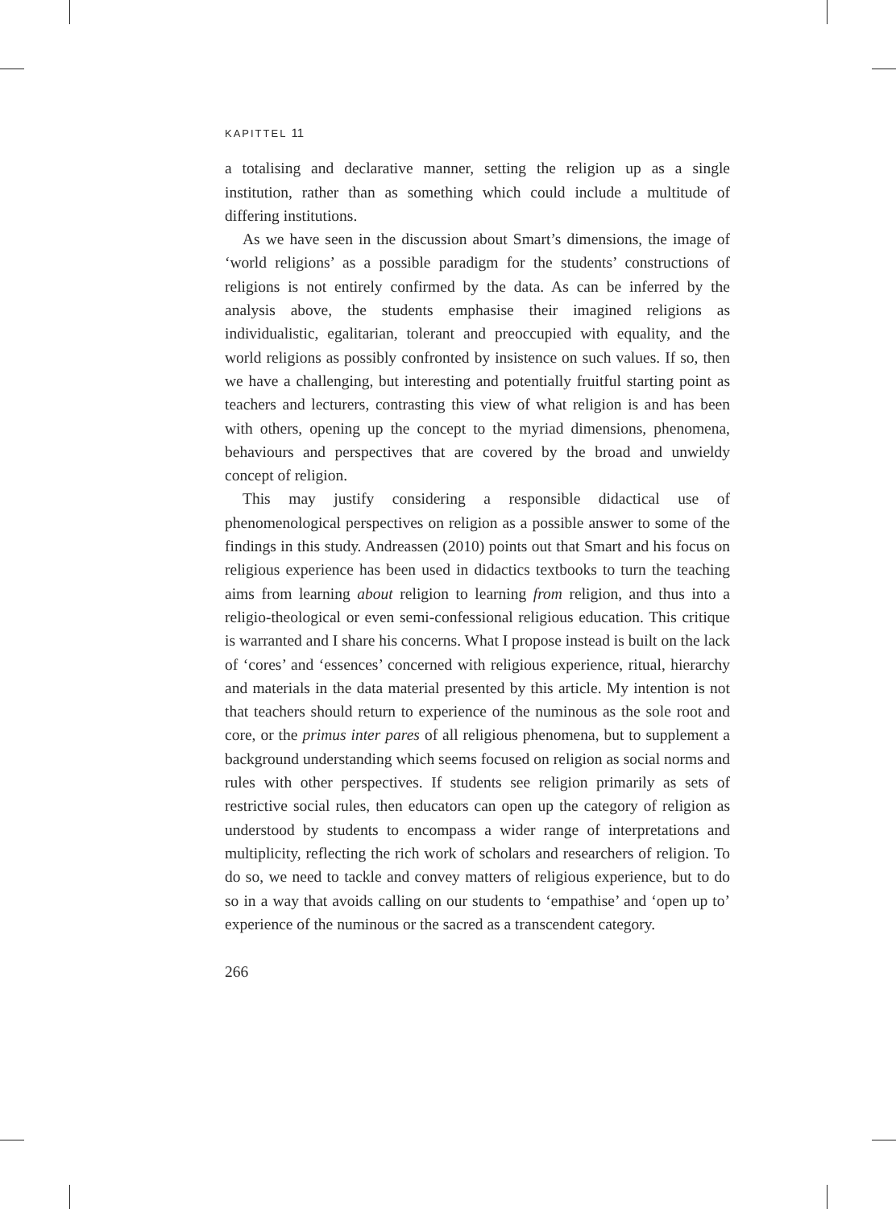KAPITTEL 11
a totalising and declarative manner, setting the religion up as a single institution, rather than as something which could include a multitude of differing institutions.
As we have seen in the discussion about Smart’s dimensions, the image of ‘world religions’ as a possible paradigm for the students’ constructions of religions is not entirely confirmed by the data. As can be inferred by the analysis above, the students emphasise their imagined religions as individualistic, egalitarian, tolerant and preoccupied with equality, and the world religions as possibly confronted by insistence on such values. If so, then we have a challenging, but interesting and potentially fruitful starting point as teachers and lecturers, contrasting this view of what religion is and has been with others, opening up the concept to the myriad dimensions, phenomena, behaviours and perspectives that are covered by the broad and unwieldy concept of religion.
This may justify considering a responsible didactical use of phenomenological perspectives on religion as a possible answer to some of the findings in this study. Andreassen (2010) points out that Smart and his focus on religious experience has been used in didactics textbooks to turn the teaching aims from learning about religion to learning from religion, and thus into a religio-theological or even semi-confessional religious education. This critique is warranted and I share his concerns. What I propose instead is built on the lack of ‘cores’ and ‘essences’ concerned with religious experience, ritual, hierarchy and materials in the data material presented by this article. My intention is not that teachers should return to experience of the numinous as the sole root and core, or the primus inter pares of all religious phenomena, but to supplement a background understanding which seems focused on religion as social norms and rules with other perspectives. If students see religion primarily as sets of restrictive social rules, then educators can open up the category of religion as understood by students to encompass a wider range of interpretations and multiplicity, reflecting the rich work of scholars and researchers of religion. To do so, we need to tackle and convey matters of religious experience, but to do so in a way that avoids calling on our students to ‘empathise’ and ‘open up to’ experience of the numinous or the sacred as a transcendent category.
266